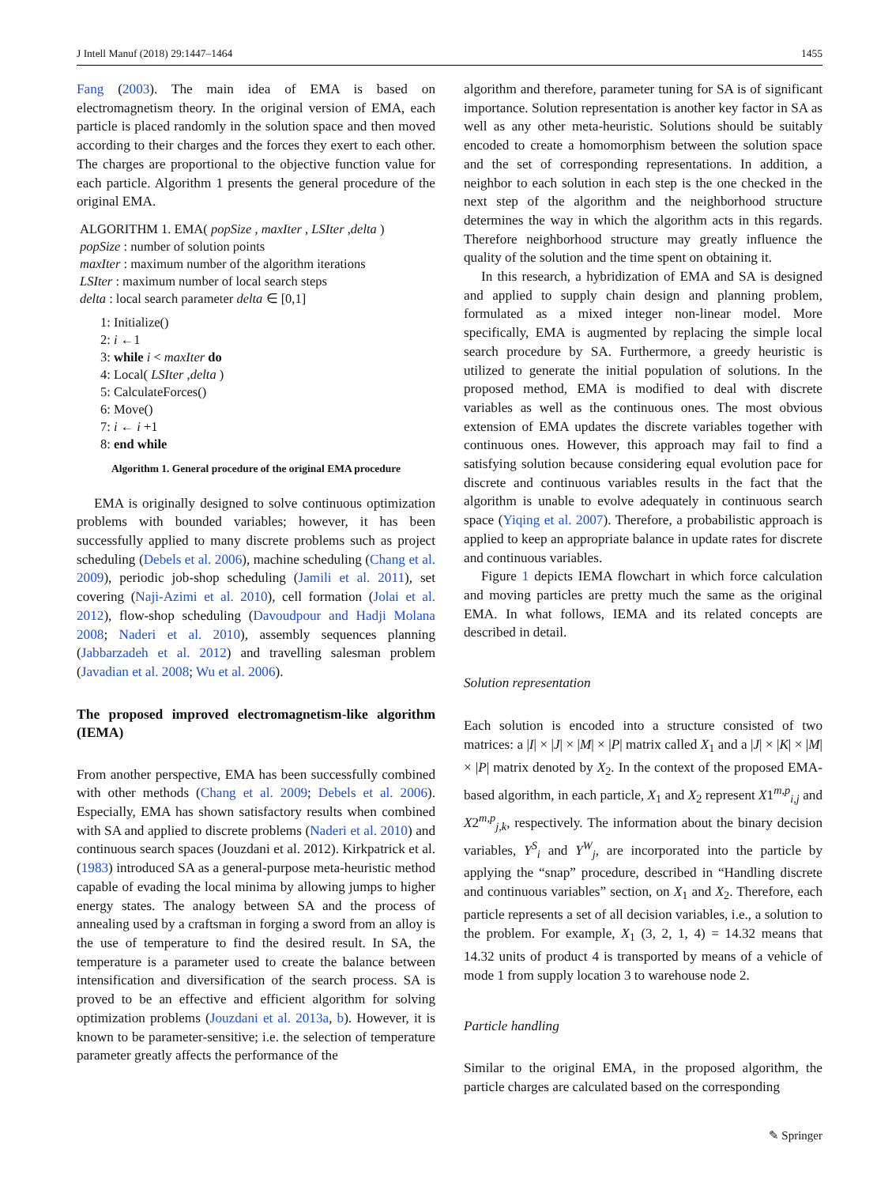J Intell Manuf (2018) 29:1447–1464 1455
Fang (2003). The main idea of EMA is based on electromagnetism theory. In the original version of EMA, each particle is placed randomly in the solution space and then moved according to their charges and the forces they exert to each other. The charges are proportional to the objective function value for each particle. Algorithm 1 presents the general procedure of the original EMA.
ALGORITHM 1. EMA( popSize , maxIter , LSIter ,delta )
popSize : number of solution points
maxIter : maximum number of the algorithm iterations
LSIter : maximum number of local search steps
delta : local search parameter delta ∈ [0,1]
1: Initialize()
2: i ←1
3: while i < maxIter do
4: Local( LSIter ,delta )
5: CalculateForces()
6: Move()
7: i ← i +1
8: end while
Algorithm 1. General procedure of the original EMA procedure
EMA is originally designed to solve continuous optimization problems with bounded variables; however, it has been successfully applied to many discrete problems such as project scheduling (Debels et al. 2006), machine scheduling (Chang et al. 2009), periodic job-shop scheduling (Jamili et al. 2011), set covering (Naji-Azimi et al. 2010), cell formation (Jolai et al. 2012), flow-shop scheduling (Davoudpour and Hadji Molana 2008; Naderi et al. 2010), assembly sequences planning (Jabbarzadeh et al. 2012) and travelling salesman problem (Javadian et al. 2008; Wu et al. 2006).
The proposed improved electromagnetism-like algorithm (IEMA)
From another perspective, EMA has been successfully combined with other methods (Chang et al. 2009; Debels et al. 2006). Especially, EMA has shown satisfactory results when combined with SA and applied to discrete problems (Naderi et al. 2010) and continuous search spaces (Jouzdani et al. 2012). Kirkpatrick et al. (1983) introduced SA as a general-purpose meta-heuristic method capable of evading the local minima by allowing jumps to higher energy states. The analogy between SA and the process of annealing used by a craftsman in forging a sword from an alloy is the use of temperature to find the desired result. In SA, the temperature is a parameter used to create the balance between intensification and diversification of the search process. SA is proved to be an effective and efficient algorithm for solving optimization problems (Jouzdani et al. 2013a, b). However, it is known to be parameter-sensitive; i.e. the selection of temperature parameter greatly affects the performance of the
algorithm and therefore, parameter tuning for SA is of significant importance. Solution representation is another key factor in SA as well as any other meta-heuristic. Solutions should be suitably encoded to create a homomorphism between the solution space and the set of corresponding representations. In addition, a neighbor to each solution in each step is the one checked in the next step of the algorithm and the neighborhood structure determines the way in which the algorithm acts in this regards. Therefore neighborhood structure may greatly influence the quality of the solution and the time spent on obtaining it.
In this research, a hybridization of EMA and SA is designed and applied to supply chain design and planning problem, formulated as a mixed integer non-linear model. More specifically, EMA is augmented by replacing the simple local search procedure by SA. Furthermore, a greedy heuristic is utilized to generate the initial population of solutions. In the proposed method, EMA is modified to deal with discrete variables as well as the continuous ones. The most obvious extension of EMA updates the discrete variables together with continuous ones. However, this approach may fail to find a satisfying solution because considering equal evolution pace for discrete and continuous variables results in the fact that the algorithm is unable to evolve adequately in continuous search space (Yiqing et al. 2007). Therefore, a probabilistic approach is applied to keep an appropriate balance in update rates for discrete and continuous variables.
Figure 1 depicts IEMA flowchart in which force calculation and moving particles are pretty much the same as the original EMA. In what follows, IEMA and its related concepts are described in detail.
Solution representation
Each solution is encoded into a structure consisted of two matrices: a |I| × |J| × |M| × |P| matrix called X<sub>1</sub> and a |J| × |K| × |M| × |P| matrix denoted by X<sub>2</sub>. In the context of the proposed EMA-based algorithm, in each particle, X<sub>1</sub> and X<sub>2</sub> represent X1<sup>m,p</sup><sub>i,j</sub> and X2<sup>m,p</sup><sub>j,k</sub>, respectively. The information about the binary decision variables, Y<sup>S</sup><sub>i</sub> and Y<sup>W</sup><sub>j</sub>, are incorporated into the particle by applying the “snap” procedure, described in “Handling discrete and continuous variables” section, on X<sub>1</sub> and X<sub>2</sub>. Therefore, each particle represents a set of all decision variables, i.e., a solution to the problem. For example, X<sub>1</sub> (3, 2, 1, 4) = 14.32 means that 14.32 units of product 4 is transported by means of a vehicle of mode 1 from supply location 3 to warehouse node 2.
Particle handling
Similar to the original EMA, in the proposed algorithm, the particle charges are calculated based on the corresponding
✎ Springer